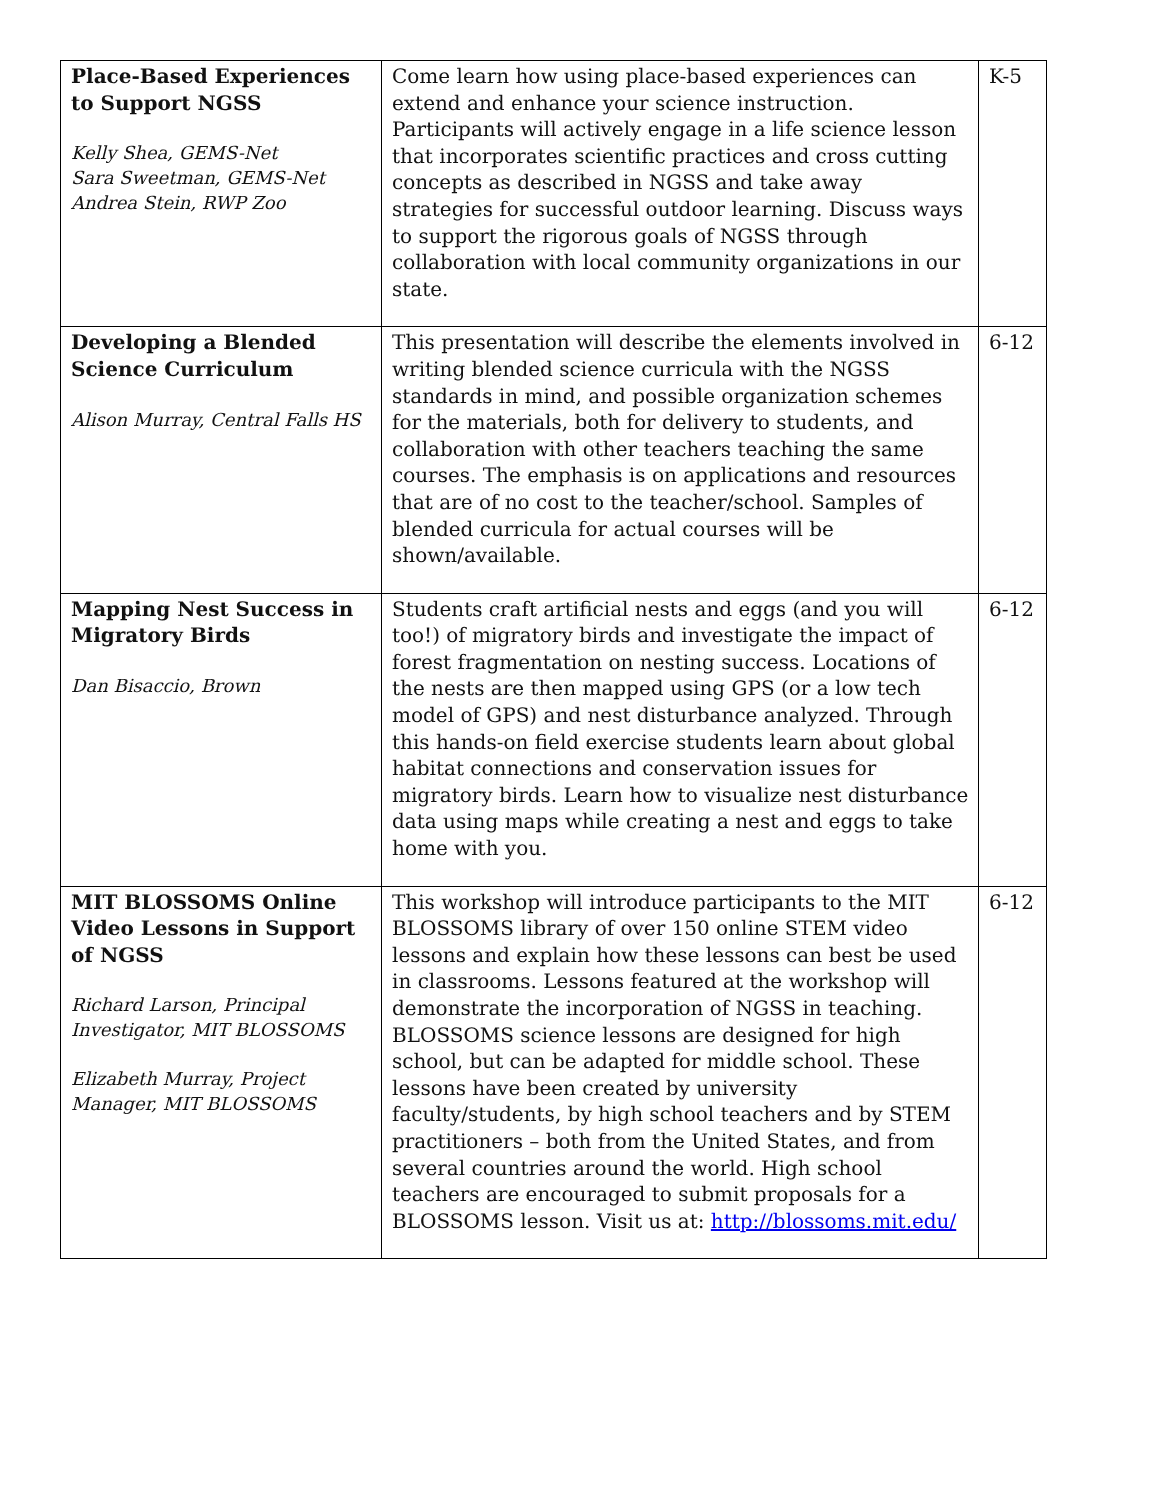| Place-Based Experiences to Support NGSS Kelly Shea, GEMS-Net Sara Sweetman, GEMS-Net Andrea Stein, RWP Zoo | Come learn how using place-based experiences can extend and enhance your science instruction. Participants will actively engage in a life science lesson that incorporates scientific practices and cross cutting concepts as described in NGSS and take away strategies for successful outdoor learning. Discuss ways to support the rigorous goals of NGSS through collaboration with local community organizations in our state. | K-5 |
| Developing a Blended Science Curriculum Alison Murray, Central Falls HS | This presentation will describe the elements involved in writing blended science curricula with the NGSS standards in mind, and possible organization schemes for the materials, both for delivery to students, and collaboration with other teachers teaching the same courses. The emphasis is on applications and resources that are of no cost to the teacher/school. Samples of blended curricula for actual courses will be shown/available. | 6-12 |
| Mapping Nest Success in Migratory Birds Dan Bisaccio, Brown | Students craft artificial nests and eggs (and you will too!) of migratory birds and investigate the impact of forest fragmentation on nesting success. Locations of the nests are then mapped using GPS (or a low tech model of GPS) and nest disturbance analyzed. Through this hands-on field exercise students learn about global habitat connections and conservation issues for migratory birds. Learn how to visualize nest disturbance data using maps while creating a nest and eggs to take home with you. | 6-12 |
| MIT BLOSSOMS Online Video Lessons in Support of NGSS Richard Larson, Principal Investigator, MIT BLOSSOMS Elizabeth Murray, Project Manager, MIT BLOSSOMS | This workshop will introduce participants to the MIT BLOSSOMS library of over 150 online STEM video lessons and explain how these lessons can best be used in classrooms. Lessons featured at the workshop will demonstrate the incorporation of NGSS in teaching. BLOSSOMS science lessons are designed for high school, but can be adapted for middle school. These lessons have been created by university faculty/students, by high school teachers and by STEM practitioners – both from the United States, and from several countries around the world. High school teachers are encouraged to submit proposals for a BLOSSOMS lesson. Visit us at: http://blossoms.mit.edu/ | 6-12 |